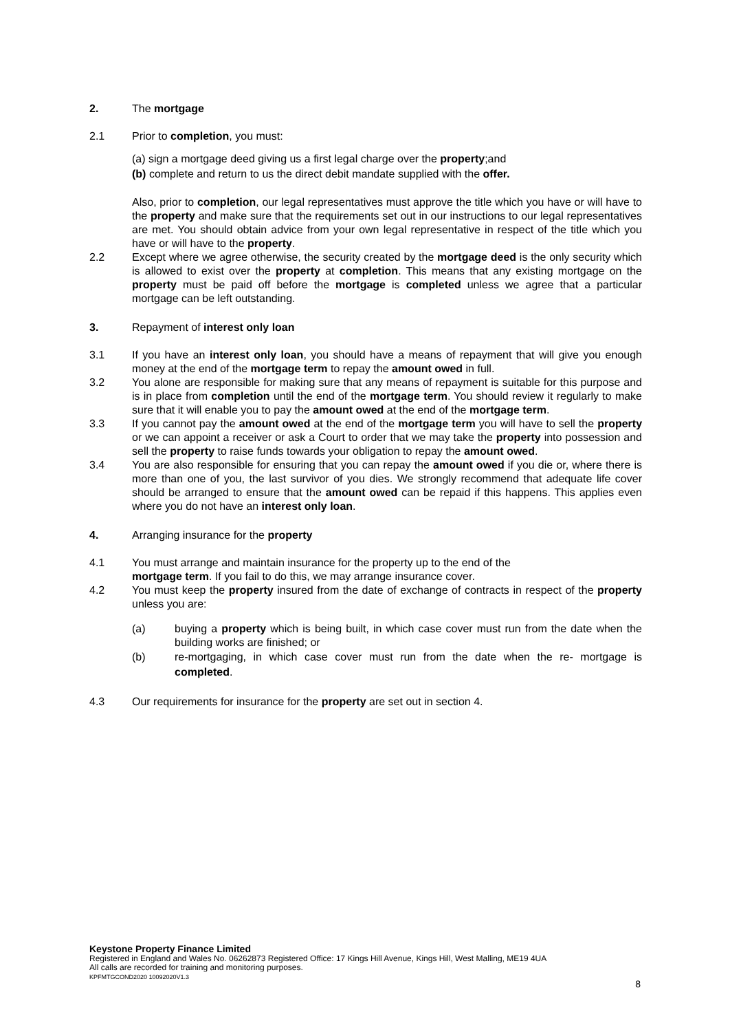2. The mortgage
2.1 Prior to completion, you must:
(a) sign a mortgage deed giving us a first legal charge over the property;and
(b) complete and return to us the direct debit mandate supplied with the offer.
Also, prior to completion, our legal representatives must approve the title which you have or will have to the property and make sure that the requirements set out in our instructions to our legal representatives are met. You should obtain advice from your own legal representative in respect of the title which you have or will have to the property.
2.2 Except where we agree otherwise, the security created by the mortgage deed is the only security which is allowed to exist over the property at completion. This means that any existing mortgage on the property must be paid off before the mortgage is completed unless we agree that a particular mortgage can be left outstanding.
3. Repayment of interest only loan
3.1 If you have an interest only loan, you should have a means of repayment that will give you enough money at the end of the mortgage term to repay the amount owed in full.
3.2 You alone are responsible for making sure that any means of repayment is suitable for this purpose and is in place from completion until the end of the mortgage term. You should review it regularly to make sure that it will enable you to pay the amount owed at the end of the mortgage term.
3.3 If you cannot pay the amount owed at the end of the mortgage term you will have to sell the property or we can appoint a receiver or ask a Court to order that we may take the property into possession and sell the property to raise funds towards your obligation to repay the amount owed.
3.4 You are also responsible for ensuring that you can repay the amount owed if you die or, where there is more than one of you, the last survivor of you dies. We strongly recommend that adequate life cover should be arranged to ensure that the amount owed can be repaid if this happens. This applies even where you do not have an interest only loan.
4. Arranging insurance for the property
4.1 You must arrange and maintain insurance for the property up to the end of the
mortgage term. If you fail to do this, we may arrange insurance cover.
4.2 You must keep the property insured from the date of exchange of contracts in respect of the property unless you are:
(a) buying a property which is being built, in which case cover must run from the date when the building works are finished; or
(b) re-mortgaging, in which case cover must run from the date when the re- mortgage is completed.
4.3 Our requirements for insurance for the property are set out in section 4.
Keystone Property Finance Limited
Registered in England and Wales No. 06262873 Registered Office: 17 Kings Hill Avenue, Kings Hill, West Malling, ME19 4UA
All calls are recorded for training and monitoring purposes.
KPFMTGCOND2020 10092020V1.3
8